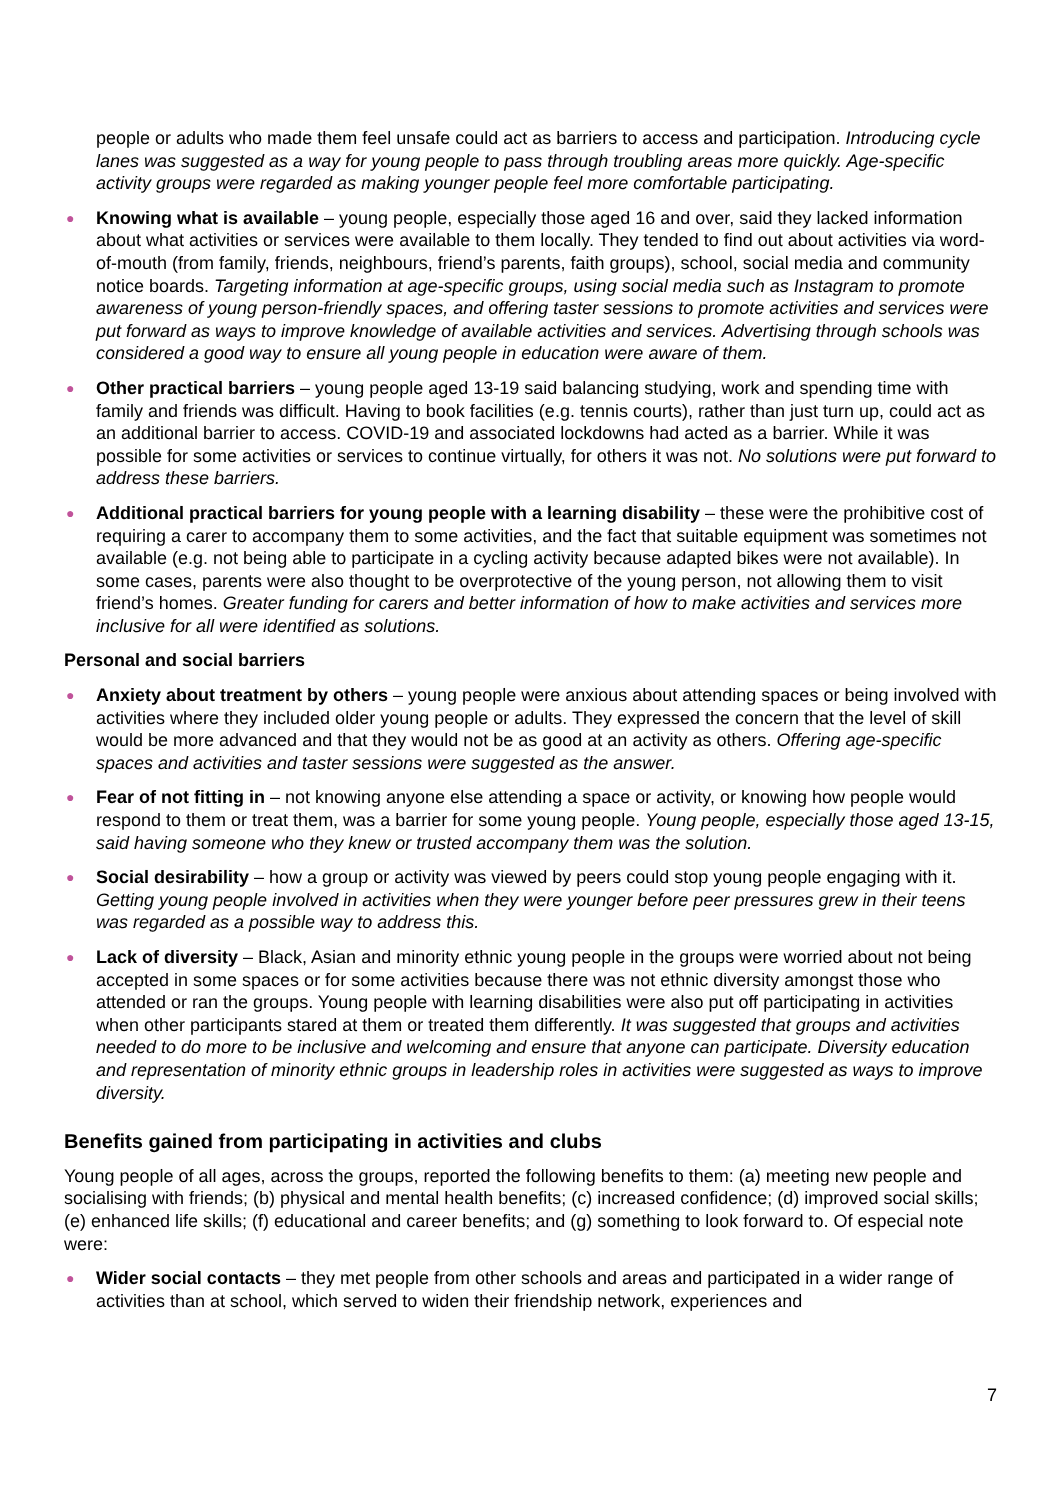people or adults who made them feel unsafe could act as barriers to access and participation. Introducing cycle lanes was suggested as a way for young people to pass through troubling areas more quickly. Age-specific activity groups were regarded as making younger people feel more comfortable participating.
● Knowing what is available – young people, especially those aged 16 and over, said they lacked information about what activities or services were available to them locally. They tended to find out about activities via word-of-mouth (from family, friends, neighbours, friend’s parents, faith groups), school, social media and community notice boards. Targeting information at age-specific groups, using social media such as Instagram to promote awareness of young person-friendly spaces, and offering taster sessions to promote activities and services were put forward as ways to improve knowledge of available activities and services. Advertising through schools was considered a good way to ensure all young people in education were aware of them.
● Other practical barriers – young people aged 13-19 said balancing studying, work and spending time with family and friends was difficult. Having to book facilities (e.g. tennis courts), rather than just turn up, could act as an additional barrier to access. COVID-19 and associated lockdowns had acted as a barrier. While it was possible for some activities or services to continue virtually, for others it was not. No solutions were put forward to address these barriers.
● Additional practical barriers for young people with a learning disability – these were the prohibitive cost of requiring a carer to accompany them to some activities, and the fact that suitable equipment was sometimes not available (e.g. not being able to participate in a cycling activity because adapted bikes were not available). In some cases, parents were also thought to be overprotective of the young person, not allowing them to visit friend’s homes. Greater funding for carers and better information of how to make activities and services more inclusive for all were identified as solutions.
Personal and social barriers
● Anxiety about treatment by others – young people were anxious about attending spaces or being involved with activities where they included older young people or adults. They expressed the concern that the level of skill would be more advanced and that they would not be as good at an activity as others. Offering age-specific spaces and activities and taster sessions were suggested as the answer.
● Fear of not fitting in – not knowing anyone else attending a space or activity, or knowing how people would respond to them or treat them, was a barrier for some young people. Young people, especially those aged 13-15, said having someone who they knew or trusted accompany them was the solution.
● Social desirability – how a group or activity was viewed by peers could stop young people engaging with it. Getting young people involved in activities when they were younger before peer pressures grew in their teens was regarded as a possible way to address this.
● Lack of diversity – Black, Asian and minority ethnic young people in the groups were worried about not being accepted in some spaces or for some activities because there was not ethnic diversity amongst those who attended or ran the groups. Young people with learning disabilities were also put off participating in activities when other participants stared at them or treated them differently. It was suggested that groups and activities needed to do more to be inclusive and welcoming and ensure that anyone can participate. Diversity education and representation of minority ethnic groups in leadership roles in activities were suggested as ways to improve diversity.
Benefits gained from participating in activities and clubs
Young people of all ages, across the groups, reported the following benefits to them: (a) meeting new people and socialising with friends; (b) physical and mental health benefits; (c) increased confidence; (d) improved social skills; (e) enhanced life skills; (f) educational and career benefits; and (g) something to look forward to. Of especial note were:
● Wider social contacts – they met people from other schools and areas and participated in a wider range of activities than at school, which served to widen their friendship network, experiences and
7